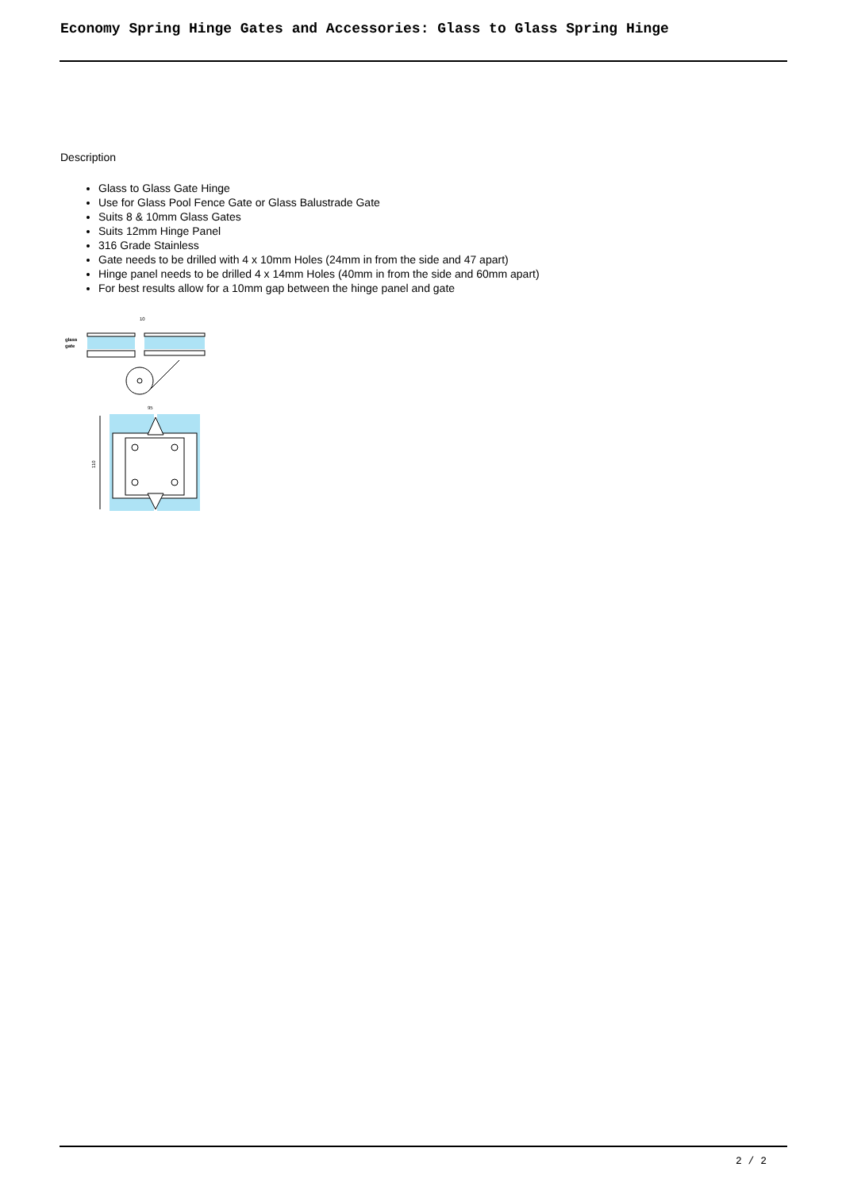Economy Spring Hinge Gates and Accessories: Glass to Glass Spring Hinge
Description
Glass to Glass Gate Hinge
Use for Glass Pool Fence Gate or Glass Balustrade Gate
Suits 8 & 10mm Glass Gates
Suits 12mm Hinge Panel
316 Grade Stainless
Gate needs to be drilled with 4 x 10mm Holes (24mm in from the side and 47 apart)
Hinge panel needs to be drilled 4 x 14mm Holes (40mm in from the side and 60mm apart)
For best results allow for a 10mm gap between the hinge panel and gate
10
glass
gate
95
110
2 / 2